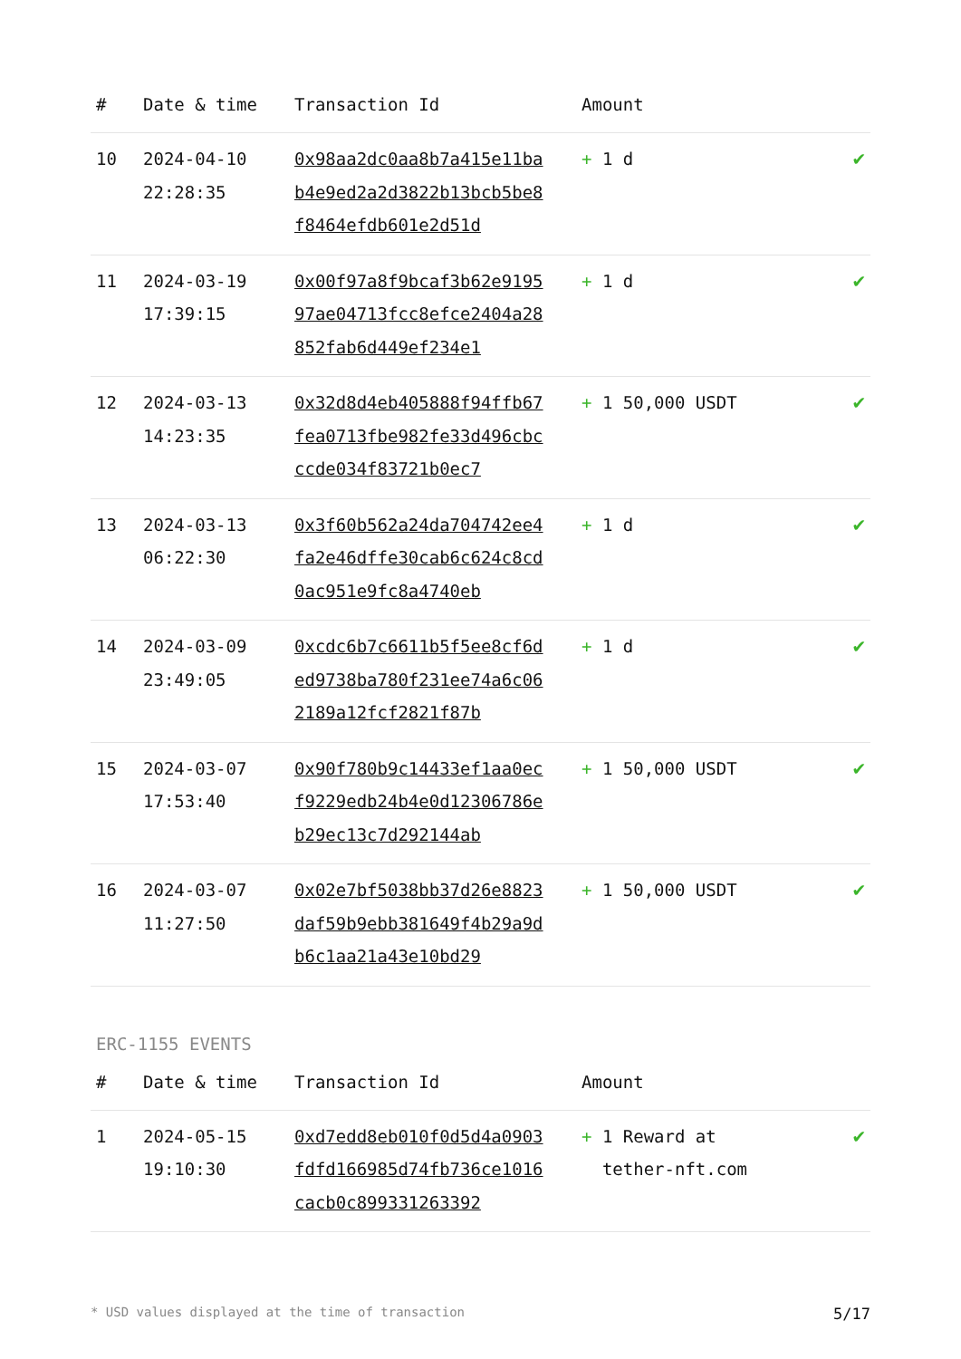| # | Date & time | Transaction Id | Amount | |
| --- | --- | --- | --- | --- |
| 10 | 2024-04-10 22:28:35 | 0x98aa2dc0aa8b7a415e11bab4e9ed2a2d3822b13bcb5be8f8464efdb601e2d51d | + 1 d | ✔ |
| 11 | 2024-03-19 17:39:15 | 0x00f97a8f9bcaf3b62e919597ae04713fcc8efce2404a28852fab6d449ef234e1 | + 1 d | ✔ |
| 12 | 2024-03-13 14:23:35 | 0x32d8d4eb405888f94ffb67fea0713fbe982fe33d496cbcccde034f83721b0ec7 | + 1 50,000 USDT | ✔ |
| 13 | 2024-03-13 06:22:30 | 0x3f60b562a24da704742ee4fa2e46dffe30cab6c624c8cd0ac951e9fc8a4740eb | + 1 d | ✔ |
| 14 | 2024-03-09 23:49:05 | 0xcdc6b7c6611b5f5ee8cf6ded9738ba780f231ee74a6c062189a12fcf2821f87b | + 1 d | ✔ |
| 15 | 2024-03-07 17:53:40 | 0x90f780b9c14433ef1aa0ecf9229edb24b4e0d12306786eb29ec13c7d292144ab | + 1 50,000 USDT | ✔ |
| 16 | 2024-03-07 11:27:50 | 0x02e7bf5038bb37d26e8823daf59b9ebb381649f4b29a9db6c1aa21a43e10bd29 | + 1 50,000 USDT | ✔ |
ERC-1155 EVENTS
| # | Date & time | Transaction Id | Amount | |
| --- | --- | --- | --- | --- |
| 1 | 2024-05-15 19:10:30 | 0xd7edd8eb010f0d5d4a0903fdfd166985d74fb736ce1016cacb0c899331263392 | + 1 Reward at tether-nft.com | ✔ |
* USD values displayed at the time of transaction 5/17